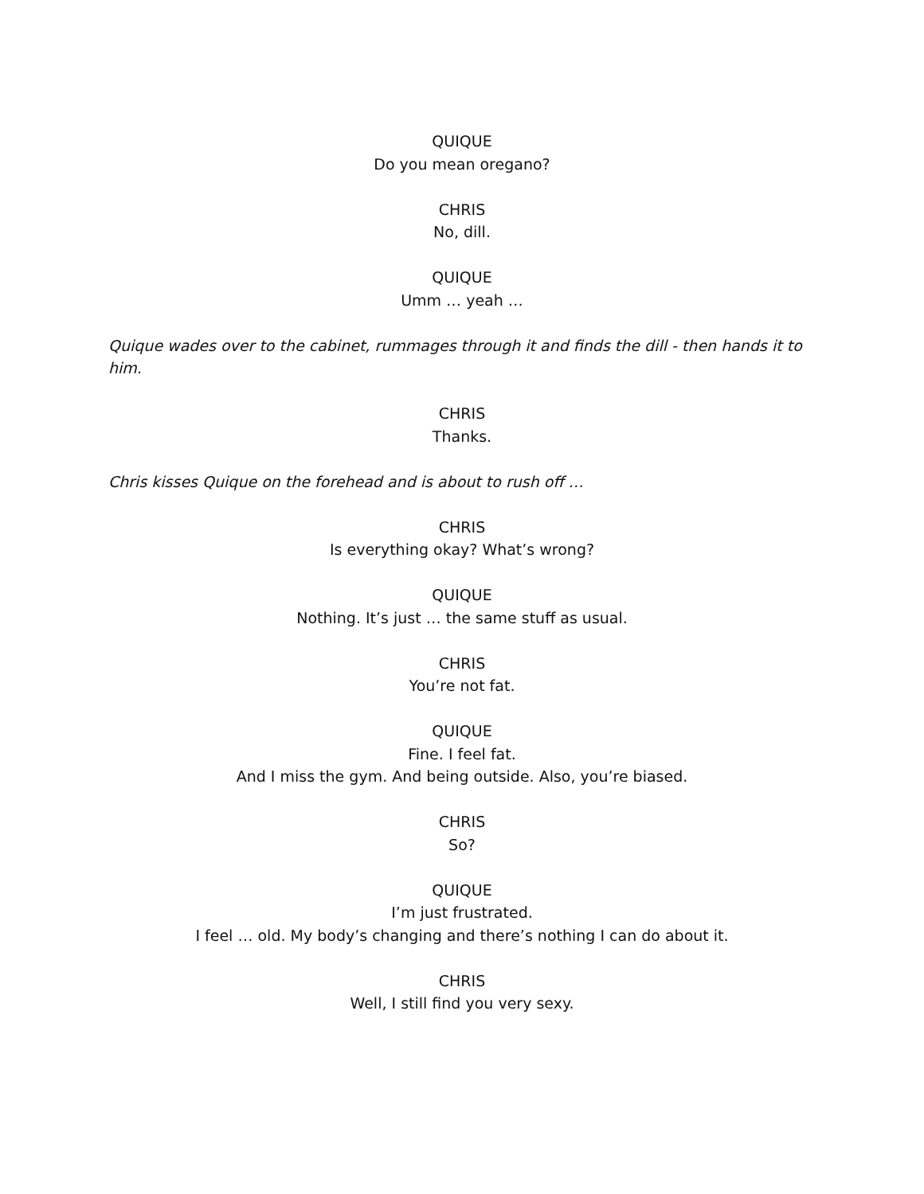QUIQUE
Do you mean oregano?
CHRIS
No, dill.
QUIQUE
Umm … yeah …
Quique wades over to the cabinet, rummages through it and finds the dill - then hands it to him.
CHRIS
Thanks.
Chris kisses Quique on the forehead and is about to rush off …
CHRIS
Is everything okay? What’s wrong?
QUIQUE
Nothing. It’s just … the same stuff as usual.
CHRIS
You’re not fat.
QUIQUE
Fine. I feel fat.
And I miss the gym. And being outside. Also, you’re biased.
CHRIS
So?
QUIQUE
I’m just frustrated.
I feel … old. My body’s changing and there’s nothing I can do about it.
CHRIS
Well, I still find you very sexy.